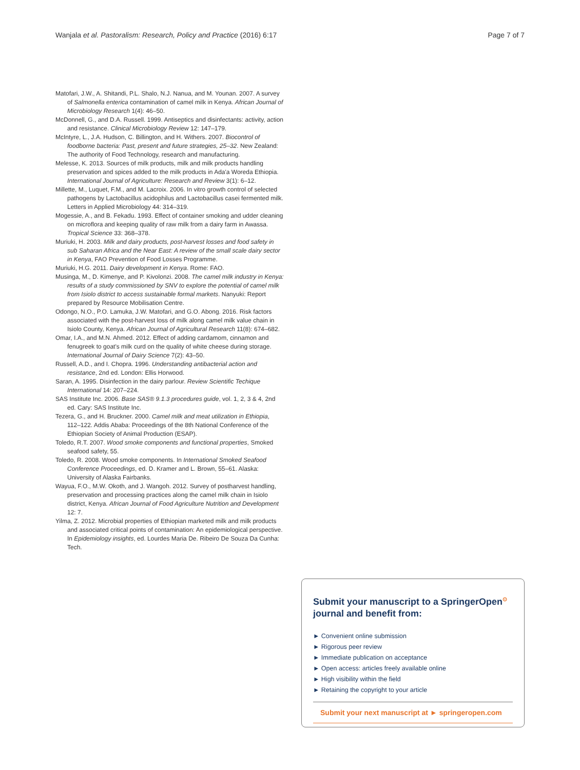Wanjala et al. Pastoralism: Research, Policy and Practice (2016) 6:17 Page 7 of 7
Matofari, J.W., A. Shitandi, P.L. Shalo, N.J. Nanua, and M. Younan. 2007. A survey of Salmonella enterica contamination of camel milk in Kenya. African Journal of Microbiology Research 1(4): 46–50.
McDonnell, G., and D.A. Russell. 1999. Antiseptics and disinfectants: activity, action and resistance. Clinical Microbiology Review 12: 147–179.
McIntyre, L., J.A. Hudson, C. Billington, and H. Withers. 2007. Biocontrol of foodborne bacteria: Past, present and future strategies, 25–32. New Zealand: The authority of Food Technology, research and manufacturing.
Melesse, K. 2013. Sources of milk products, milk and milk products handling preservation and spices added to the milk products in Ada'a Woreda Ethiopia. International Journal of Agriculture: Research and Review 3(1): 6–12.
Millette, M., Luquet, F.M., and M. Lacroix. 2006. In vitro growth control of selected pathogens by Lactobacillus acidophilus and Lactobacillus casei fermented milk. Letters in Applied Microbiology 44: 314–319.
Mogessie, A., and B. Fekadu. 1993. Effect of container smoking and udder cleaning on microflora and keeping quality of raw milk from a dairy farm in Awassa. Tropical Science 33: 368–378.
Muriuki, H. 2003. Milk and dairy products, post-harvest losses and food safety in sub Saharan Africa and the Near East: A review of the small scale dairy sector in Kenya, FAO Prevention of Food Losses Programme.
Muriuki, H.G. 2011. Dairy development in Kenya. Rome: FAO.
Musinga, M., D. Kimenye, and P. Kivolonzi. 2008. The camel milk industry in Kenya: results of a study commissioned by SNV to explore the potential of camel milk from Isiolo district to access sustainable formal markets. Nanyuki: Report prepared by Resource Mobilisation Centre.
Odongo, N.O., P.O. Lamuka, J.W. Matofari, and G.O. Abong. 2016. Risk factors associated with the post-harvest loss of milk along camel milk value chain in Isiolo County, Kenya. African Journal of Agricultural Research 11(8): 674–682.
Omar, I.A., and M.N. Ahmed. 2012. Effect of adding cardamom, cinnamon and fenugreek to goat's milk curd on the quality of white cheese during storage. International Journal of Dairy Science 7(2): 43–50.
Russell, A.D., and I. Chopra. 1996. Understanding antibacterial action and resistance, 2nd ed. London: Ellis Horwood.
Saran, A. 1995. Disinfection in the dairy parlour. Review Scientific Techique International 14: 207–224.
SAS Institute Inc. 2006. Base SAS® 9.1.3 procedures guide, vol. 1, 2, 3 & 4, 2nd ed. Cary: SAS Institute Inc.
Tezera, G., and H. Bruckner. 2000. Camel milk and meat utilization in Ethiopia, 112–122. Addis Ababa: Proceedings of the 8th National Conference of the Ethiopian Society of Animal Production (ESAP).
Toledo, R.T. 2007. Wood smoke components and functional properties, Smoked seafood safety, 55.
Toledo, R. 2008. Wood smoke components. In International Smoked Seafood Conference Proceedings, ed. D. Kramer and L. Brown, 55–61. Alaska: University of Alaska Fairbanks.
Wayua, F.O., M.W. Okoth, and J. Wangoh. 2012. Survey of postharvest handling, preservation and processing practices along the camel milk chain in Isiolo district, Kenya. African Journal of Food Agriculture Nutrition and Development 12: 7.
Yilma, Z. 2012. Microbial properties of Ethiopian marketed milk and milk products and associated critical points of contamination: An epidemiological perspective. In Epidemiology insights, ed. Lourdes Maria De. Ribeiro De Souza Da Cunha: Tech.
Submit your manuscript to a SpringerOpen<sup>⊙</sup> journal and benefit from:
► Convenient online submission
► Rigorous peer review
► Immediate publication on acceptance
► Open access: articles freely available online
► High visibility within the field
► Retaining the copyright to your article
Submit your next manuscript at ► springeropen.com